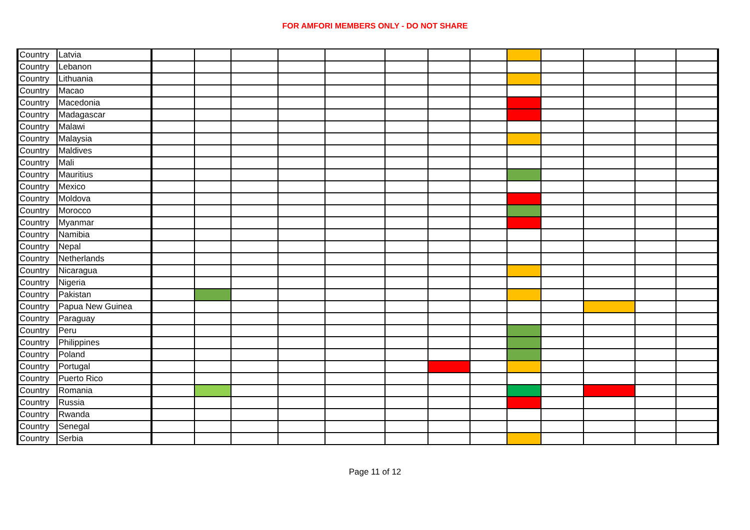FOR AMFORI MEMBERS ONLY - DO NOT SHARE
| Country | Latvia | | | | | | | | | | | | | |
| Country | Lebanon | | | | | | | | | | | | | |
| Country | Lithuania | | | | | | | | | | | | | |
| Country | Macao | | | | | | | | | | | | | |
| Country | Macedonia | | | | | | | | | | | | | |
| Country | Madagascar | | | | | | | | | | | | | |
| Country | Malawi | | | | | | | | | | | | | |
| Country | Malaysia | | | | | | | | | | | | | |
| Country | Maldives | | | | | | | | | | | | | |
| Country | Mali | | | | | | | | | | | | | |
| Country | Mauritius | | | | | | | | | | | | | |
| Country | Mexico | | | | | | | | | | | | | |
| Country | Moldova | | | | | | | | | | | | | |
| Country | Morocco | | | | | | | | | | | | | |
| Country | Myanmar | | | | | | | | | | | | | |
| Country | Namibia | | | | | | | | | | | | | |
| Country | Nepal | | | | | | | | | | | | | |
| Country | Netherlands | | | | | | | | | | | | | |
| Country | Nicaragua | | | | | | | | | | | | | |
| Country | Nigeria | | | | | | | | | | | | | |
| Country | Pakistan | | | | | | | | | | | | | |
| Country | Papua New Guinea | | | | | | | | | | | | | |
| Country | Paraguay | | | | | | | | | | | | | |
| Country | Peru | | | | | | | | | | | | | |
| Country | Philippines | | | | | | | | | | | | | |
| Country | Poland | | | | | | | | | | | | | |
| Country | Portugal | | | | | | | | | | | | | |
| Country | Puerto Rico | | | | | | | | | | | | | |
| Country | Romania | | | | | | | | | | | | | |
| Country | Russia | | | | | | | | | | | | | |
| Country | Rwanda | | | | | | | | | | | | | |
| Country | Senegal | | | | | | | | | | | | | |
| Country | Serbia | | | | | | | | | | | | | |
Page 11 of 12